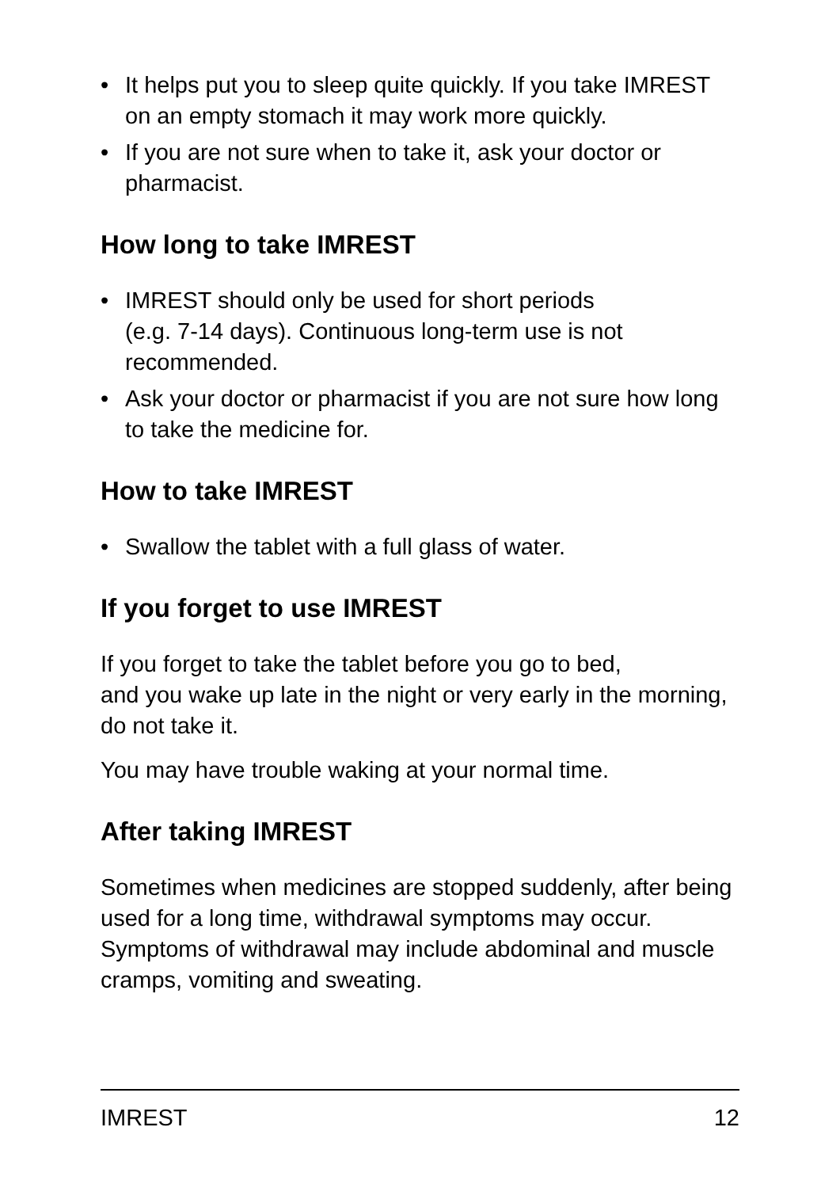• It helps put you to sleep quite quickly. If you take IMREST on an empty stomach it may work more quickly.
• If you are not sure when to take it, ask your doctor or pharmacist.
How long to take IMREST
• IMREST should only be used for short periods
(e.g. 7-14 days). Continuous long-term use is not recommended.
• Ask your doctor or pharmacist if you are not sure how long to take the medicine for.
How to take IMREST
• Swallow the tablet with a full glass of water.
If you forget to use IMREST
If you forget to take the tablet before you go to bed,
and you wake up late in the night or very early in the morning, do not take it.
You may have trouble waking at your normal time.
After taking IMREST
Sometimes when medicines are stopped suddenly, after being used for a long time, withdrawal symptoms may occur. Symptoms of withdrawal may include abdominal and muscle cramps, vomiting and sweating.
IMREST 12